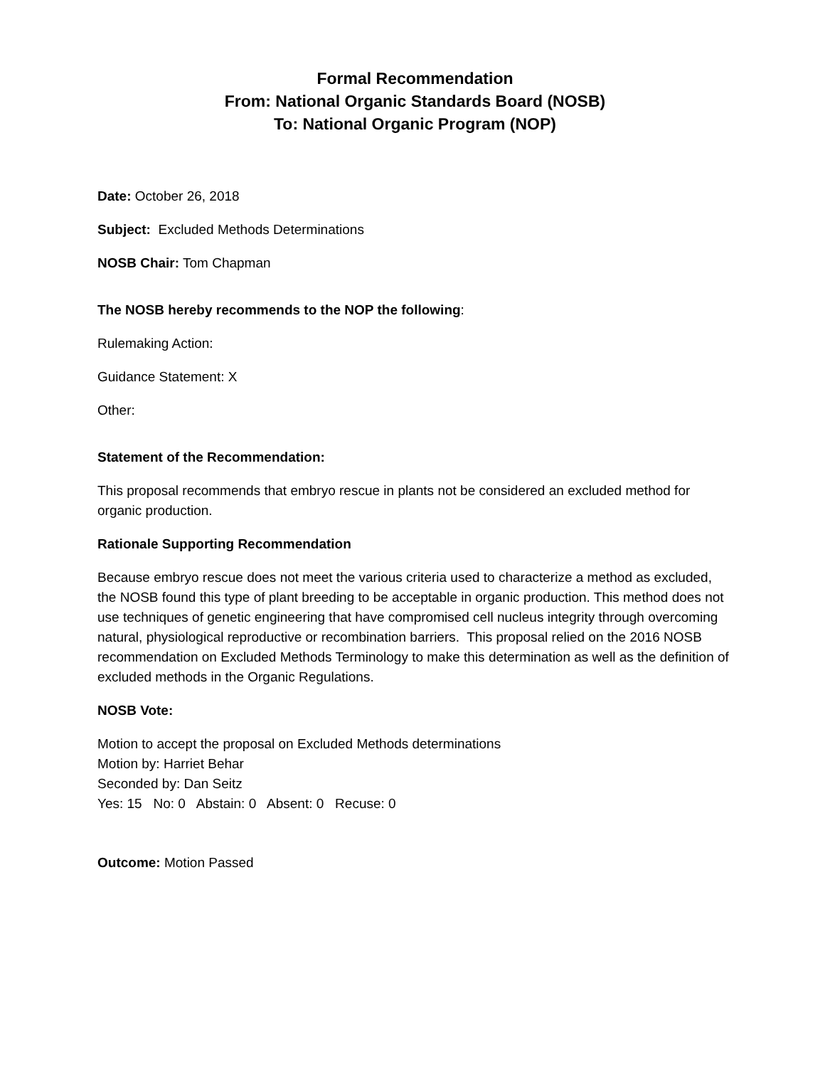Formal Recommendation
From: National Organic Standards Board (NOSB)
To: National Organic Program (NOP)
Date: October 26, 2018
Subject: Excluded Methods Determinations
NOSB Chair: Tom Chapman
The NOSB hereby recommends to the NOP the following:
Rulemaking Action:
Guidance Statement: X
Other:
Statement of the Recommendation:
This proposal recommends that embryo rescue in plants not be considered an excluded method for organic production.
Rationale Supporting Recommendation
Because embryo rescue does not meet the various criteria used to characterize a method as excluded, the NOSB found this type of plant breeding to be acceptable in organic production. This method does not use techniques of genetic engineering that have compromised cell nucleus integrity through overcoming natural, physiological reproductive or recombination barriers. This proposal relied on the 2016 NOSB recommendation on Excluded Methods Terminology to make this determination as well as the definition of excluded methods in the Organic Regulations.
NOSB Vote:
Motion to accept the proposal on Excluded Methods determinations
Motion by: Harriet Behar
Seconded by: Dan Seitz
Yes: 15 No: 0 Abstain: 0 Absent: 0 Recuse: 0
Outcome: Motion Passed